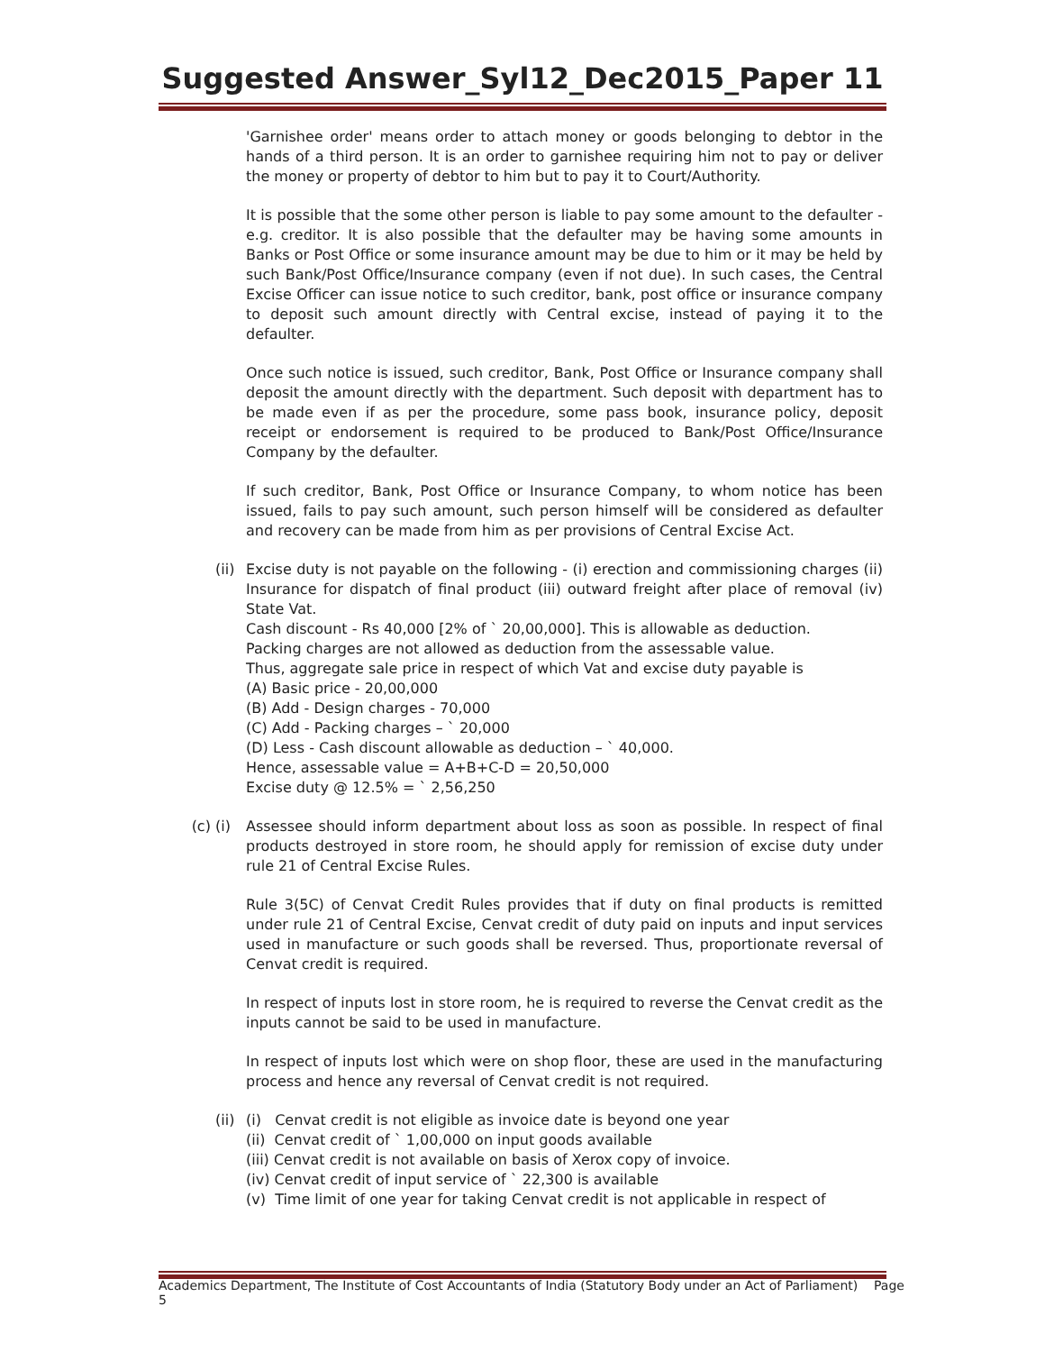Suggested Answer_Syl12_Dec2015_Paper 11
'Garnishee order' means order to attach money or goods belonging to debtor in the hands of a third person. It is an order to garnishee requiring him not to pay or deliver the money or property of debtor to him but to pay it to Court/Authority.
It is possible that the some other person is liable to pay some amount to the defaulter - e.g. creditor. It is also possible that the defaulter may be having some amounts in Banks or Post Office or some insurance amount may be due to him or it may be held by such Bank/Post Office/Insurance company (even if not due). In such cases, the Central Excise Officer can issue notice to such creditor, bank, post office or insurance company to deposit such amount directly with Central excise, instead of paying it to the defaulter.
Once such notice is issued, such creditor, Bank, Post Office or Insurance company shall deposit the amount directly with the department. Such deposit with department has to be made even if as per the procedure, some pass book, insurance policy, deposit receipt or endorsement is required to be produced to Bank/Post Office/Insurance Company by the defaulter.
If such creditor, Bank, Post Office or Insurance Company, to whom notice has been issued, fails to pay such amount, such person himself will be considered as defaulter and recovery can be made from him as per provisions of Central Excise Act.
(ii) Excise duty is not payable on the following - (i) erection and commissioning charges (ii) Insurance for dispatch of final product (iii) outward freight after place of removal (iv) State Vat.
Cash discount - Rs 40,000 [2% of ` 20,00,000]. This is allowable as deduction.
Packing charges are not allowed as deduction from the assessable value.
Thus, aggregate sale price in respect of which Vat and excise duty payable is
(A) Basic price - 20,00,000
(B) Add - Design charges - 70,000
(C) Add - Packing charges – ` 20,000
(D) Less - Cash discount allowable as deduction – ` 40,000.
Hence, assessable value = A+B+C-D = 20,50,000
Excise duty @ 12.5% = ` 2,56,250
(c) (i)
Assessee should inform department about loss as soon as possible. In respect of final products destroyed in store room, he should apply for remission of excise duty under rule 21 of Central Excise Rules.
Rule 3(5C) of Cenvat Credit Rules provides that if duty on final products is remitted under rule 21 of Central Excise, Cenvat credit of duty paid on inputs and input services used in manufacture or such goods shall be reversed. Thus, proportionate reversal of Cenvat credit is required.
In respect of inputs lost in store room, he is required to reverse the Cenvat credit as the inputs cannot be said to be used in manufacture.
In respect of inputs lost which were on shop floor, these are used in the manufacturing process and hence any reversal of Cenvat credit is not required.
(ii) (i) Cenvat credit is not eligible as invoice date is beyond one year
(ii) Cenvat credit of ` 1,00,000 on input goods available
(iii) Cenvat credit is not available on basis of Xerox copy of invoice.
(iv) Cenvat credit of input service of ` 22,300 is available
(v) Time limit of one year for taking Cenvat credit is not applicable in respect of
Academics Department, The Institute of Cost Accountants of India (Statutory Body under an Act of Parliament) Page 5